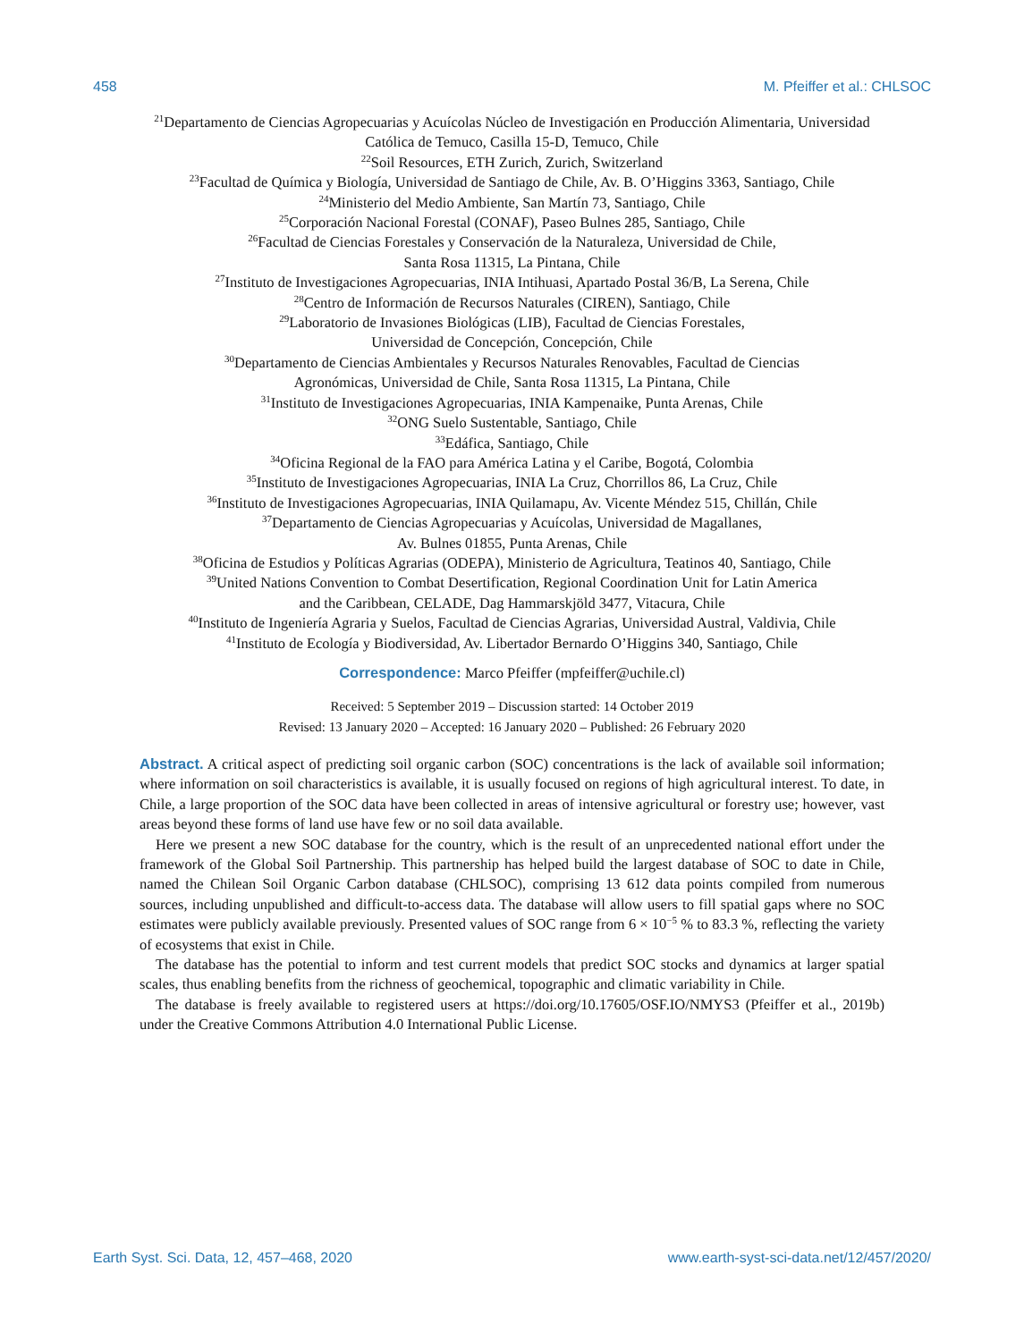458 M. Pfeiffer et al.: CHLSOC
<sup>21</sup> Departamento de Ciencias Agropecuarias y Acuícolas Núcleo de Investigación en Producción Alimentaria, Universidad Católica de Temuco, Casilla 15-D, Temuco, Chile
<sup>22</sup> Soil Resources, ETH Zurich, Zurich, Switzerland
<sup>23</sup> Facultad de Química y Biología, Universidad de Santiago de Chile, Av. B. O’Higgins 3363, Santiago, Chile
<sup>24</sup> Ministerio del Medio Ambiente, San Martín 73, Santiago, Chile
<sup>25</sup> Corporación Nacional Forestal (CONAF), Paseo Bulnes 285, Santiago, Chile
<sup>26</sup> Facultad de Ciencias Forestales y Conservación de la Naturaleza, Universidad de Chile,
Santa Rosa 11315, La Pintana, Chile
<sup>27</sup> Instituto de Investigaciones Agropecuarias, INIA Intihuasi, Apartado Postal 36/B, La Serena, Chile
<sup>28</sup> Centro de Información de Recursos Naturales (CIREN), Santiago, Chile
<sup>29</sup> Laboratorio de Invasiones Biológicas (LIB), Facultad de Ciencias Forestales,
Universidad de Concepción, Concepción, Chile
<sup>30</sup> Departamento de Ciencias Ambientales y Recursos Naturales Renovables, Facultad de Ciencias
Agronómicas, Universidad de Chile, Santa Rosa 11315, La Pintana, Chile
<sup>31</sup> Instituto de Investigaciones Agropecuarias, INIA Kampenaike, Punta Arenas, Chile
<sup>32</sup>ONG Suelo Sustentable, Santiago, Chile
<sup>33</sup> Edáfica, Santiago, Chile
<sup>34</sup> Oficina Regional de la FAO para América Latina y el Caribe, Bogotá, Colombia
<sup>35</sup> Instituto de Investigaciones Agropecuarias, INIA La Cruz, Chorrillos 86, La Cruz, Chile
<sup>36</sup> Instituto de Investigaciones Agropecuarias, INIA Quilamapu, Av. Vicente Méndez 515, Chillán, Chile
<sup>37</sup> Departamento de Ciencias Agropecuarias y Acuícolas, Universidad de Magallanes,
Av. Bulnes 01855, Punta Arenas, Chile
<sup>38</sup> Oficina de Estudios y Políticas Agrarias (ODEPA), Ministerio de Agricultura, Teatinos 40, Santiago, Chile
<sup>39</sup> United Nations Convention to Combat Desertification, Regional Coordination Unit for Latin America
and the Caribbean, CELADE, Dag Hammarskjöld 3477, Vitacura, Chile
<sup>40</sup> Instituto de Ingeniería Agraria y Suelos, Facultad de Ciencias Agrarias, Universidad Austral, Valdivia, Chile
<sup>41</sup> Instituto de Ecología y Biodiversidad, Av. Libertador Bernardo O’Higgins 340, Santiago, Chile
Correspondence: Marco Pfeiffer (mpfeiffer@uchile.cl)
Received: 5 September 2019 – Discussion started: 14 October 2019
Revised: 13 January 2020 – Accepted: 16 January 2020 – Published: 26 February 2020
Abstract. A critical aspect of predicting soil organic carbon (SOC) concentrations is the lack of available soil information; where information on soil characteristics is available, it is usually focused on regions of high agricultural interest. To date, in Chile, a large proportion of the SOC data have been collected in areas of intensive agricultural or forestry use; however, vast areas beyond these forms of land use have few or no soil data available.
Here we present a new SOC database for the country, which is the result of an unprecedented national effort under the framework of the Global Soil Partnership. This partnership has helped build the largest database of SOC to date in Chile, named the Chilean Soil Organic Carbon database (CHLSOC), comprising 13 612 data points compiled from numerous sources, including unpublished and difficult-to-access data. The database will allow users to fill spatial gaps where no SOC estimates were publicly available previously. Presented values of SOC range from 6 × 10<sup>−5</sup> % to 83.3 %, reflecting the variety of ecosystems that exist in Chile.
The database has the potential to inform and test current models that predict SOC stocks and dynamics at larger spatial scales, thus enabling benefits from the richness of geochemical, topographic and climatic variability in Chile.
The database is freely available to registered users at https://doi.org/10.17605/OSF.IO/NMYS3 (Pfeiffer et al., 2019b) under the Creative Commons Attribution 4.0 International Public License.
Earth Syst. Sci. Data, 12, 457–468, 2020 www.earth-syst-sci-data.net/12/457/2020/